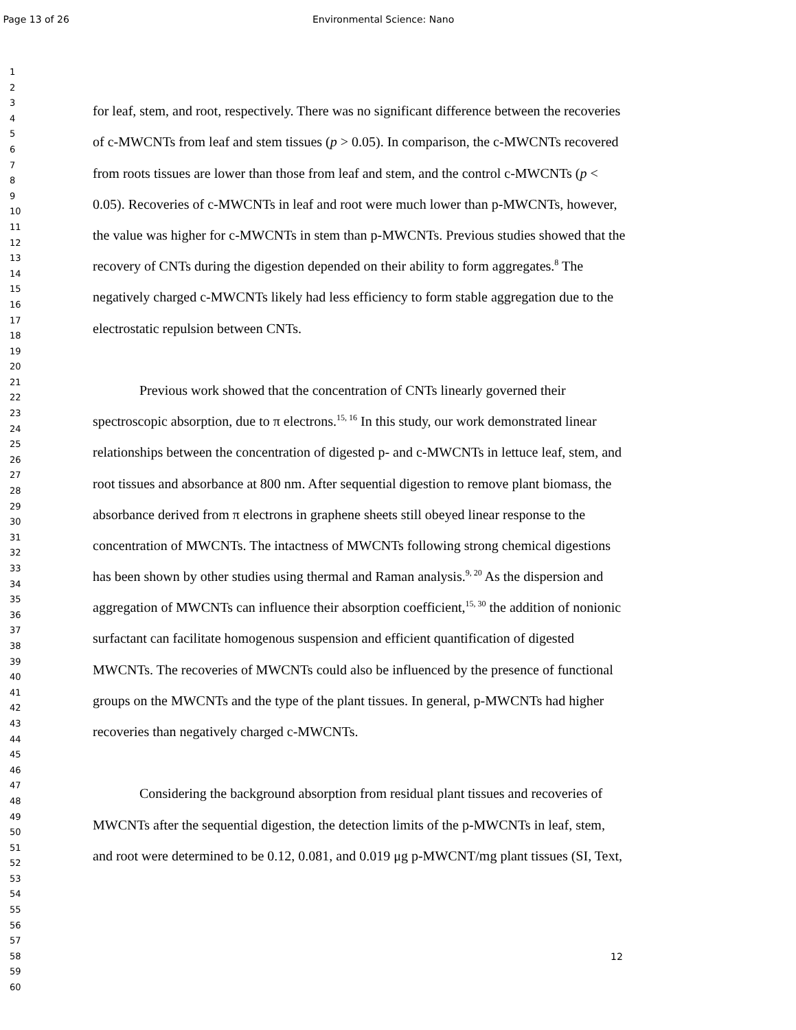Page 13 of 26 Environmental Science: Nano
1
2
3
4
for leaf, stem, and root, respectively. There was no significant difference between the recoveries
5
6
of c-MWCNTs from leaf and stem tissues (p > 0.05). In comparison, the c-MWCNTs recovered
7
8
from roots tissues are lower than those from leaf and stem, and the control c-MWCNTs (p <
9
10
0.05). Recoveries of c-MWCNTs in leaf and root were much lower than p-MWCNTs, however,
11
12
the value was higher for c-MWCNTs in stem than p-MWCNTs. Previous studies showed that the
13
14
recovery of CNTs during the digestion depended on their ability to form aggregates.<sup>8</sup> The
15
16
negatively charged c-MWCNTs likely had less efficiency to form stable aggregation due to the
17
18
electrostatic repulsion between CNTs.
19
20
21
22
Previous work showed that the concentration of CNTs linearly governed their
23
24
spectroscopic absorption, due to π electrons.<sup>15, 16</sup> In this study, our work demonstrated linear
25
26
relationships between the concentration of digested p- and c-MWCNTs in lettuce leaf, stem, and
27
28
root tissues and absorbance at 800 nm. After sequential digestion to remove plant biomass, the
29
30
absorbance derived from π electrons in graphene sheets still obeyed linear response to the
31
32
concentration of MWCNTs. The intactness of MWCNTs following strong chemical digestions
33
34
has been shown by other studies using thermal and Raman analysis.<sup>9, 20</sup> As the dispersion and
35
36
aggregation of MWCNTs can influence their absorption coefficient,<sup>15, 30</sup> the addition of nonionic
37
38
surfactant can facilitate homogenous suspension and efficient quantification of digested
39
40
MWCNTs. The recoveries of MWCNTs could also be influenced by the presence of functional
41
42
groups on the MWCNTs and the type of the plant tissues. In general, p-MWCNTs had higher
43
44
recoveries than negatively charged c-MWCNTs.
45
46
47
48
Considering the background absorption from residual plant tissues and recoveries of
49
50
MWCNTs after the sequential digestion, the detection limits of the p-MWCNTs in leaf, stem,
51
52
and root were determined to be 0.12, 0.081, and 0.019 μg p-MWCNT/mg plant tissues (SI, Text,
53
54
55
56
57
58
12
59
60